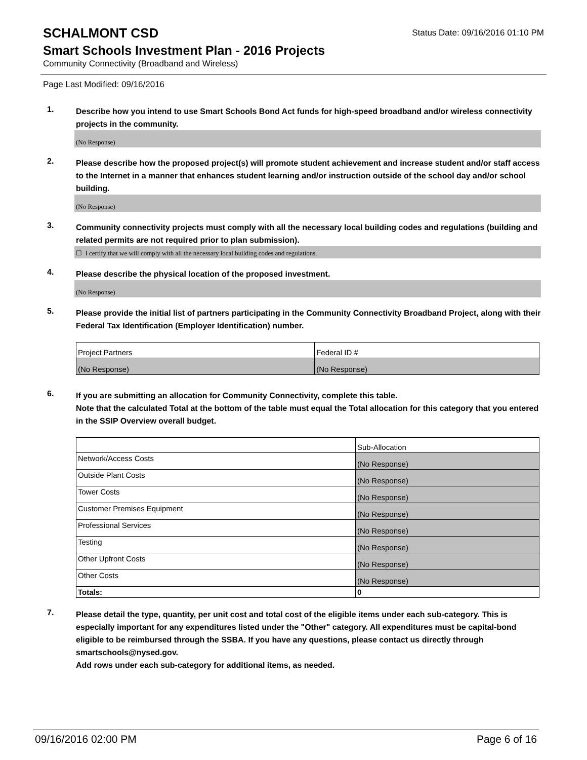SCHALMONT CSD
Status Date: 09/16/2016 01:10 PM
Smart Schools Investment Plan - 2016 Projects
Community Connectivity (Broadband and Wireless)
Page Last Modified: 09/16/2016
1.
Describe how you intend to use Smart Schools Bond Act funds for high-speed broadband and/or wireless connectivity projects in the community.
(No Response)
2.
Please describe how the proposed project(s) will promote student achievement and increase student and/or staff access to the Internet in a manner that enhances student learning and/or instruction outside of the school day and/or school building.
(No Response)
3.
Community connectivity projects must comply with all the necessary local building codes and regulations (building and related permits are not required prior to plan submission).
☐ I certify that we will comply with all the necessary local building codes and regulations.
4.
Please describe the physical location of the proposed investment.
(No Response)
5.
Please provide the initial list of partners participating in the Community Connectivity Broadband Project, along with their Federal Tax Identification (Employer Identification) number.
| Project Partners | Federal ID # |
| (No Response) | (No Response) |
6.
If you are submitting an allocation for Community Connectivity, complete this table.
Note that the calculated Total at the bottom of the table must equal the Total allocation for this category that you entered in the SSIP Overview overall budget.
| | Sub-Allocation |
| Network/Access Costs | (No Response) |
| Outside Plant Costs | (No Response) |
| Tower Costs | (No Response) |
| Customer Premises Equipment | (No Response) |
| Professional Services | (No Response) |
| Testing | (No Response) |
| Other Upfront Costs | (No Response) |
| Other Costs | (No Response) |
| Totals: | 0 |
7.
Please detail the type, quantity, per unit cost and total cost of the eligible items under each sub-category. This is especially important for any expenditures listed under the "Other" category. All expenditures must be capital-bond eligible to be reimbursed through the SSBA. If you have any questions, please contact us directly through smartschools@nysed.gov.
Add rows under each sub-category for additional items, as needed.
09/16/2016 02:00 PM Page 6 of 16